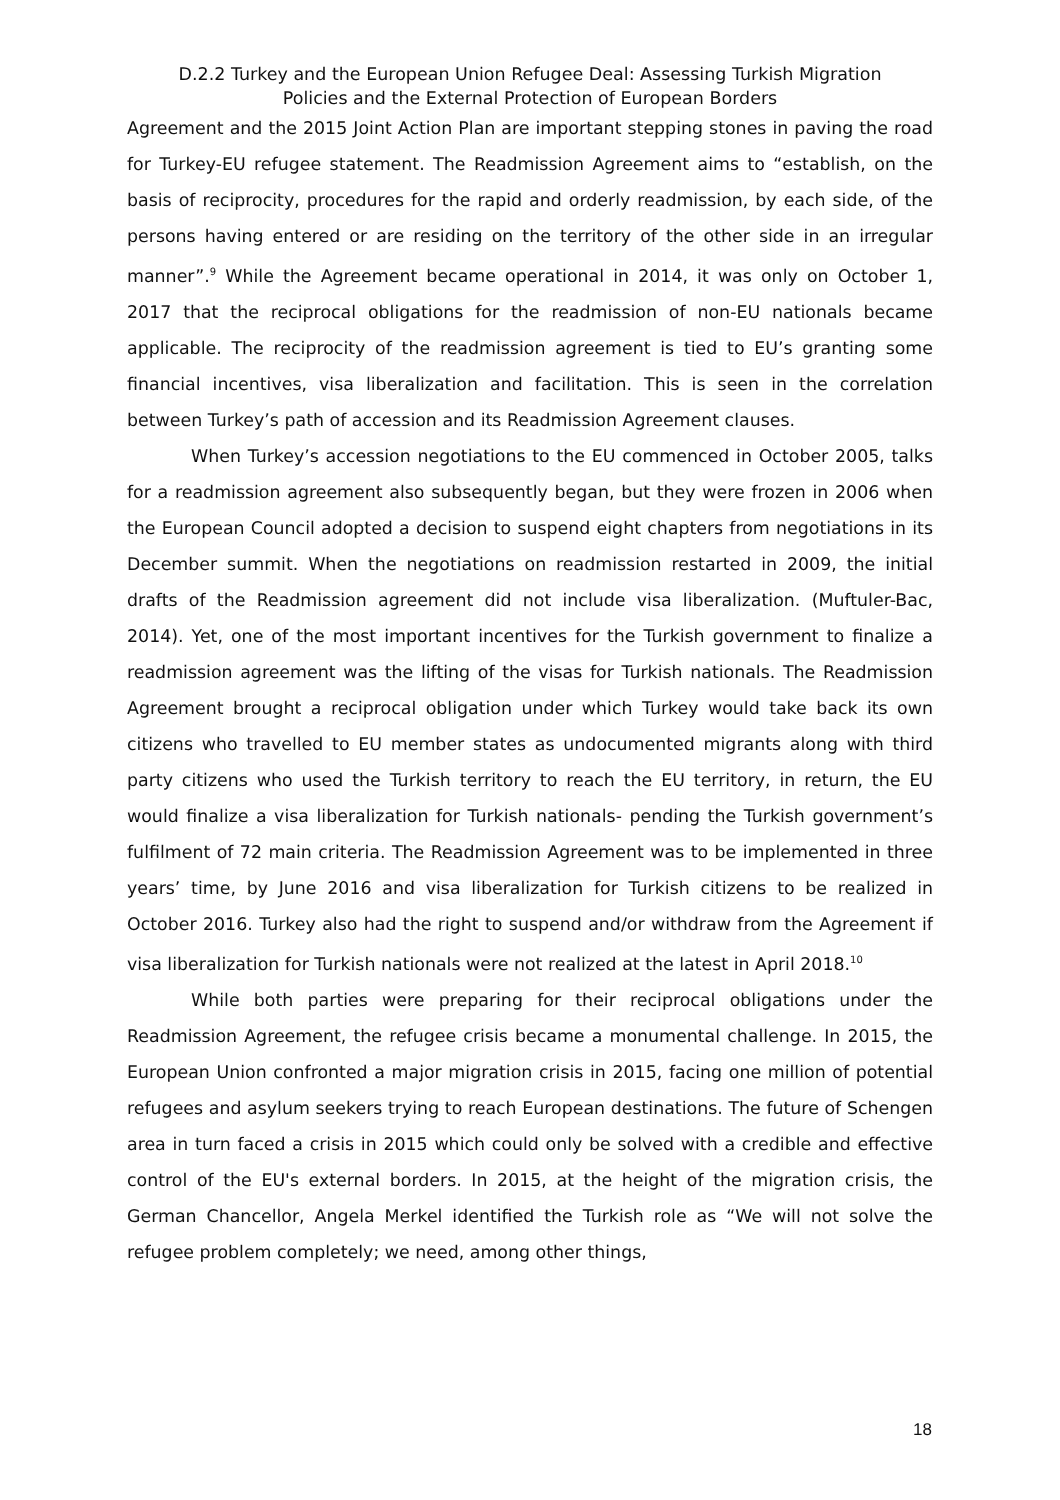D.2.2 Turkey and the European Union Refugee Deal: Assessing Turkish Migration
Policies and the External Protection of European Borders
Agreement and the 2015 Joint Action Plan are important stepping stones in paving the road for Turkey-EU refugee statement. The Readmission Agreement aims to “establish, on the basis of reciprocity, procedures for the rapid and orderly readmission, by each side, of the persons having entered or are residing on the territory of the other side in an irregular manner”.<sup>9</sup> While the Agreement became operational in 2014, it was only on October 1, 2017 that the reciprocal obligations for the readmission of non-EU nationals became applicable. The reciprocity of the readmission agreement is tied to EU’s granting some financial incentives, visa liberalization and facilitation. This is seen in the correlation between Turkey’s path of accession and its Readmission Agreement clauses.
When Turkey’s accession negotiations to the EU commenced in October 2005, talks for a readmission agreement also subsequently began, but they were frozen in 2006 when the European Council adopted a decision to suspend eight chapters from negotiations in its December summit. When the negotiations on readmission restarted in 2009, the initial drafts of the Readmission agreement did not include visa liberalization. (Muftuler-Bac, 2014). Yet, one of the most important incentives for the Turkish government to finalize a readmission agreement was the lifting of the visas for Turkish nationals. The Readmission Agreement brought a reciprocal obligation under which Turkey would take back its own citizens who travelled to EU member states as undocumented migrants along with third party citizens who used the Turkish territory to reach the EU territory, in return, the EU would finalize a visa liberalization for Turkish nationals- pending the Turkish government’s fulfilment of 72 main criteria. The Readmission Agreement was to be implemented in three years’ time, by June 2016 and visa liberalization for Turkish citizens to be realized in October 2016. Turkey also had the right to suspend and/or withdraw from the Agreement if visa liberalization for Turkish nationals were not realized at the latest in April 2018.<sup>10</sup>
While both parties were preparing for their reciprocal obligations under the Readmission Agreement, the refugee crisis became a monumental challenge. In 2015, the European Union confronted a major migration crisis in 2015, facing one million of potential refugees and asylum seekers trying to reach European destinations. The future of Schengen area in turn faced a crisis in 2015 which could only be solved with a credible and effective control of the EU's external borders. In 2015, at the height of the migration crisis, the German Chancellor, Angela Merkel identified the Turkish role as “We will not solve the refugee problem completely; we need, among other things,
18